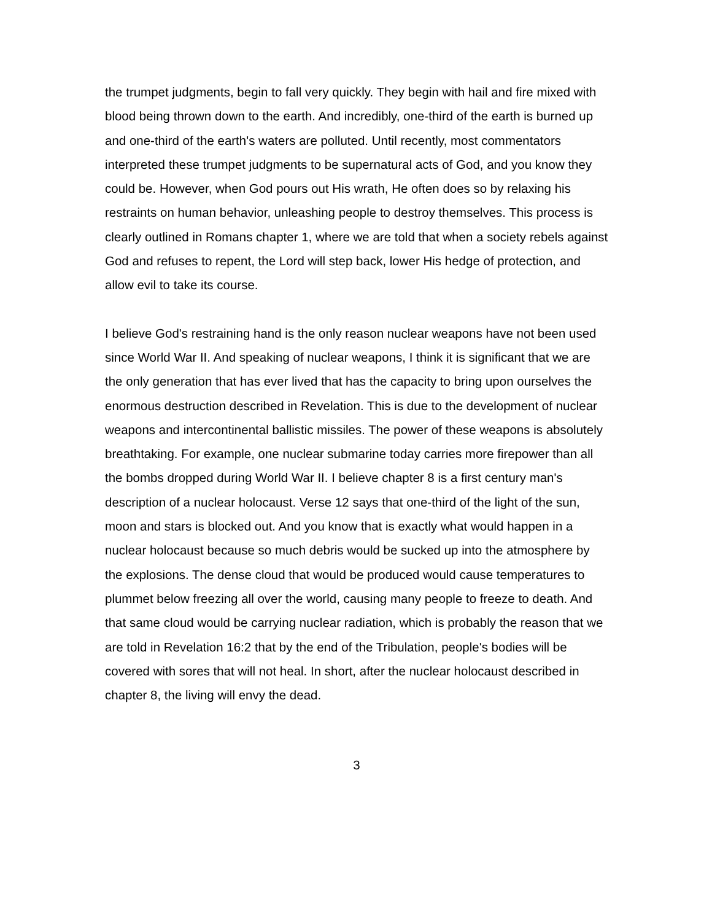the trumpet judgments, begin to fall very quickly. They begin with hail and fire mixed with blood being thrown down to the earth. And incredibly, one-third of the earth is burned up and one-third of the earth's waters are polluted. Until recently, most commentators interpreted these trumpet judgments to be supernatural acts of God, and you know they could be. However, when God pours out His wrath, He often does so by relaxing his restraints on human behavior, unleashing people to destroy themselves. This process is clearly outlined in Romans chapter 1, where we are told that when a society rebels against God and refuses to repent, the Lord will step back, lower His hedge of protection, and allow evil to take its course.
I believe God's restraining hand is the only reason nuclear weapons have not been used since World War II. And speaking of nuclear weapons, I think it is significant that we are the only generation that has ever lived that has the capacity to bring upon ourselves the enormous destruction described in Revelation. This is due to the development of nuclear weapons and intercontinental ballistic missiles. The power of these weapons is absolutely breathtaking. For example, one nuclear submarine today carries more firepower than all the bombs dropped during World War II. I believe chapter 8 is a first century man's description of a nuclear holocaust. Verse 12 says that one-third of the light of the sun, moon and stars is blocked out. And you know that is exactly what would happen in a nuclear holocaust because so much debris would be sucked up into the atmosphere by the explosions. The dense cloud that would be produced would cause temperatures to plummet below freezing all over the world, causing many people to freeze to death. And that same cloud would be carrying nuclear radiation, which is probably the reason that we are told in Revelation 16:2 that by the end of the Tribulation, people's bodies will be covered with sores that will not heal. In short, after the nuclear holocaust described in chapter 8, the living will envy the dead.
3